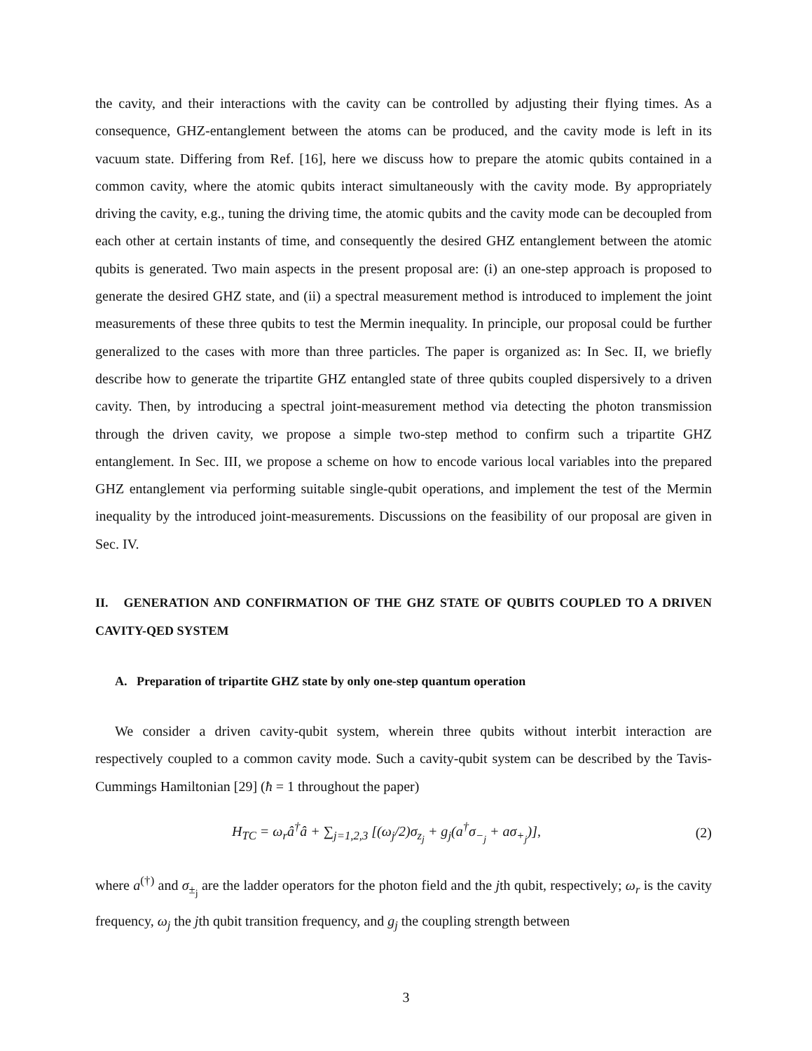the cavity, and their interactions with the cavity can be controlled by adjusting their flying times. As a consequence, GHZ-entanglement between the atoms can be produced, and the cavity mode is left in its vacuum state. Differing from Ref. [16], here we discuss how to prepare the atomic qubits contained in a common cavity, where the atomic qubits interact simultaneously with the cavity mode. By appropriately driving the cavity, e.g., tuning the driving time, the atomic qubits and the cavity mode can be decoupled from each other at certain instants of time, and consequently the desired GHZ entanglement between the atomic qubits is generated. Two main aspects in the present proposal are: (i) an one-step approach is proposed to generate the desired GHZ state, and (ii) a spectral measurement method is introduced to implement the joint measurements of these three qubits to test the Mermin inequality. In principle, our proposal could be further generalized to the cases with more than three particles. The paper is organized as: In Sec. II, we briefly describe how to generate the tripartite GHZ entangled state of three qubits coupled dispersively to a driven cavity. Then, by introducing a spectral joint-measurement method via detecting the photon transmission through the driven cavity, we propose a simple two-step method to confirm such a tripartite GHZ entanglement. In Sec. III, we propose a scheme on how to encode various local variables into the prepared GHZ entanglement via performing suitable single-qubit operations, and implement the test of the Mermin inequality by the introduced joint-measurements. Discussions on the feasibility of our proposal are given in Sec. IV.
II. GENERATION AND CONFIRMATION OF THE GHZ STATE OF QUBITS COUPLED TO A DRIVEN CAVITY-QED SYSTEM
A. Preparation of tripartite GHZ state by only one-step quantum operation
We consider a driven cavity-qubit system, wherein three qubits without interbit interaction are respectively coupled to a common cavity mode. Such a cavity-qubit system can be described by the Tavis-Cummings Hamiltonian [29] (ħ = 1 throughout the paper)
H<sub>TC</sub> = ω<sub>r</sub>â<sup>†</sup>â + ∑<sub>j=1,2,3</sub> [(ω<sub>j</sub>/2)σ<sub>z<sub>j</sub></sub> + g<sub>j</sub>(a<sup>†</sup>σ<sub>−<sub>j</sub></sub> + aσ<sub>+<sub>j</sub></sub>)], (2)
where a<sup>(†)</sup> and σ<sub>±<sub>j</sub></sub> are the ladder operators for the photon field and the jth qubit, respectively; ω<sub>r</sub> is the cavity frequency, ω<sub>j</sub> the jth qubit transition frequency, and g<sub>j</sub> the coupling strength between
3